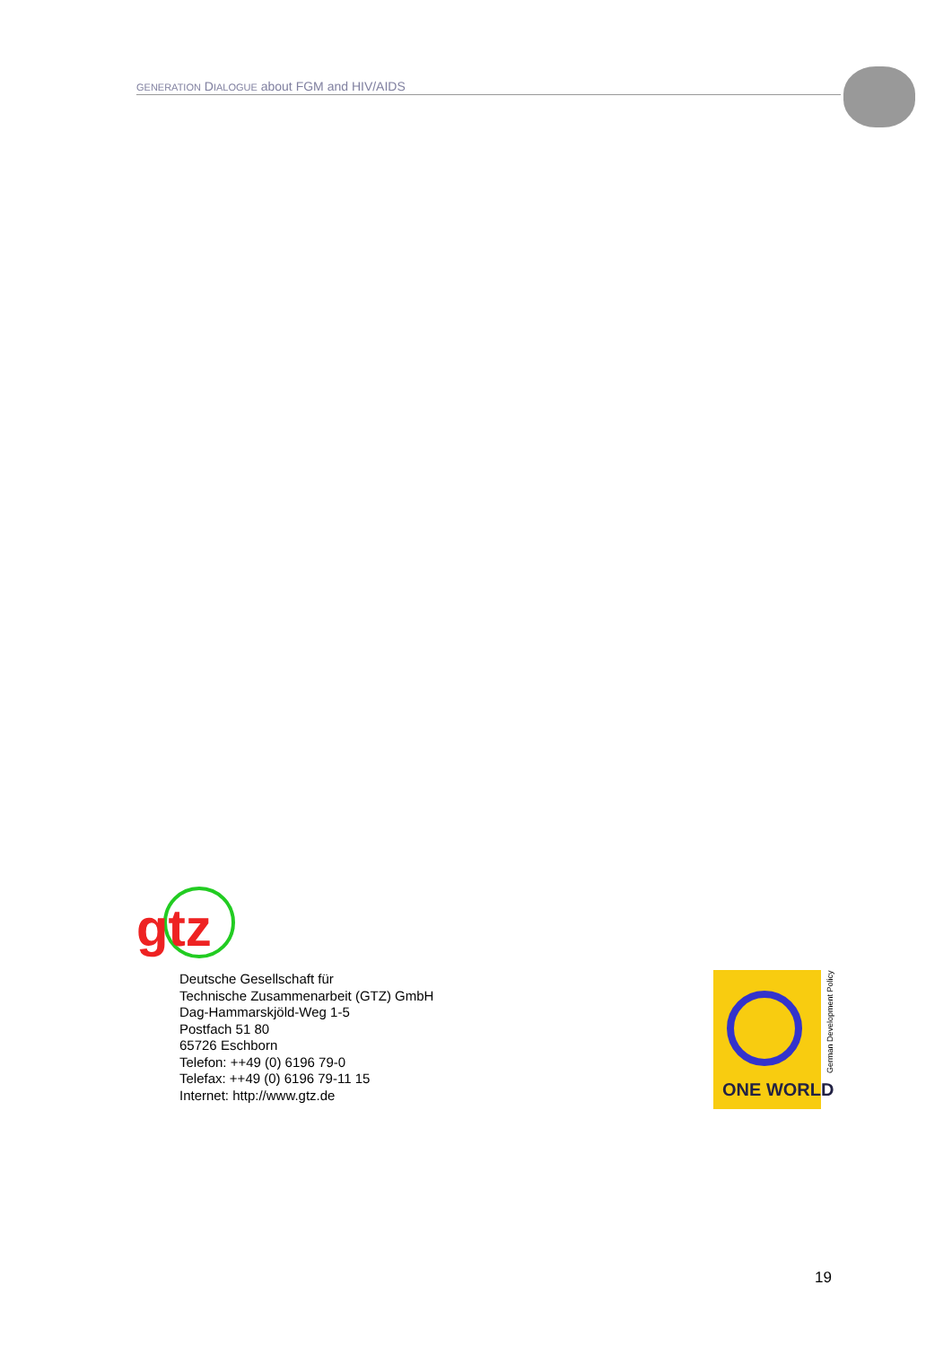GENERATION DIALOGUE about FGM and HIV/AIDS
gtz
Deutsche Gesellschaft für
Technische Zusammenarbeit (GTZ) GmbH
Dag-Hammarskjöld-Weg 1-5
Postfach 51 80
65726 Eschborn
Telefon: ++49 (0) 6196 79-0
Telefax: ++49 (0) 6196 79-11 15
Internet: http://www.gtz.de
ONE WORLD
German Development Policy
19